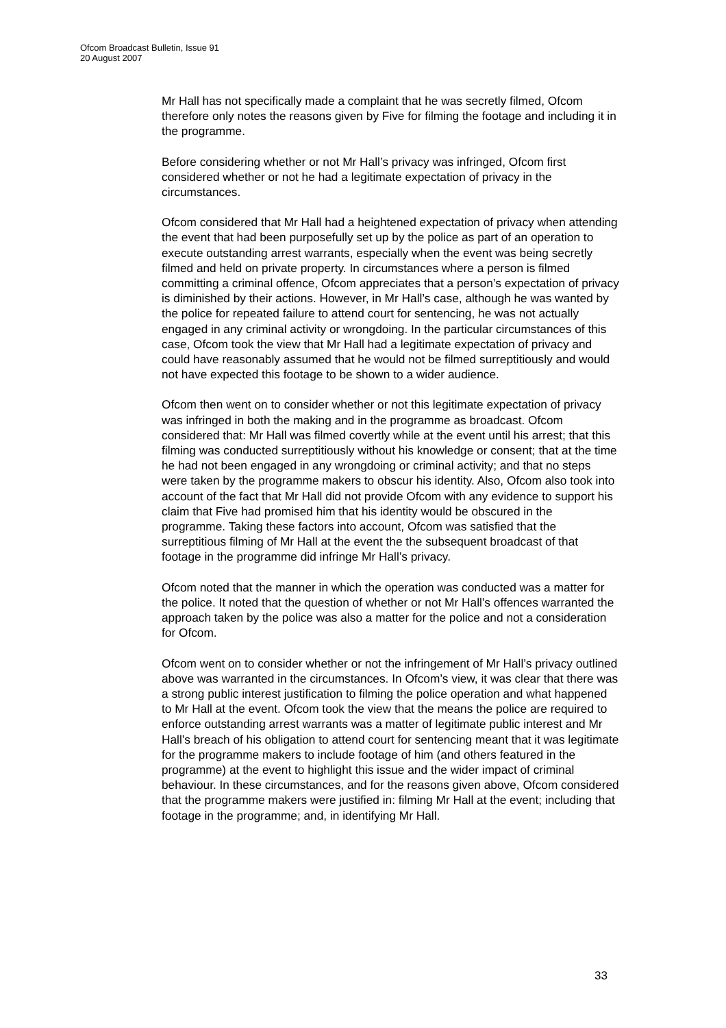Ofcom Broadcast Bulletin, Issue 91
20 August 2007
Mr Hall has not specifically made a complaint that he was secretly filmed, Ofcom therefore only notes the reasons given by Five for filming the footage and including it in the programme.
Before considering whether or not Mr Hall’s privacy was infringed, Ofcom first considered whether or not he had a legitimate expectation of privacy in the circumstances.
Ofcom considered that Mr Hall had a heightened expectation of privacy when attending the event that had been purposefully set up by the police as part of an operation to execute outstanding arrest warrants, especially when the event was being secretly filmed and held on private property. In circumstances where a person is filmed committing a criminal offence, Ofcom appreciates that a person’s expectation of privacy is diminished by their actions. However, in Mr Hall’s case, although he was wanted by the police for repeated failure to attend court for sentencing, he was not actually engaged in any criminal activity or wrongdoing. In the particular circumstances of this case, Ofcom took the view that Mr Hall had a legitimate expectation of privacy and could have reasonably assumed that he would not be filmed surreptitiously and would not have expected this footage to be shown to a wider audience.
Ofcom then went on to consider whether or not this legitimate expectation of privacy was infringed in both the making and in the programme as broadcast. Ofcom considered that: Mr Hall was filmed covertly while at the event until his arrest; that this filming was conducted surreptitiously without his knowledge or consent; that at the time he had not been engaged in any wrongdoing or criminal activity; and that no steps were taken by the programme makers to obscur his identity. Also, Ofcom also took into account of the fact that Mr Hall did not provide Ofcom with any evidence to support his claim that Five had promised him that his identity would be obscured in the programme. Taking these factors into account, Ofcom was satisfied that the surreptitious filming of Mr Hall at the event the the subsequent broadcast of that footage in the programme did infringe Mr Hall’s privacy.
Ofcom noted that the manner in which the operation was conducted was a matter for the police. It noted that the question of whether or not Mr Hall’s offences warranted the approach taken by the police was also a matter for the police and not a consideration for Ofcom.
Ofcom went on to consider whether or not the infringement of Mr Hall’s privacy outlined above was warranted in the circumstances. In Ofcom’s view, it was clear that there was a strong public interest justification to filming the police operation and what happened to Mr Hall at the event. Ofcom took the view that the means the police are required to enforce outstanding arrest warrants was a matter of legitimate public interest and Mr Hall’s breach of his obligation to attend court for sentencing meant that it was legitimate for the programme makers to include footage of him (and others featured in the programme) at the event to highlight this issue and the wider impact of criminal behaviour. In these circumstances, and for the reasons given above, Ofcom considered that the programme makers were justified in: filming Mr Hall at the event; including that footage in the programme; and, in identifying Mr Hall.
33